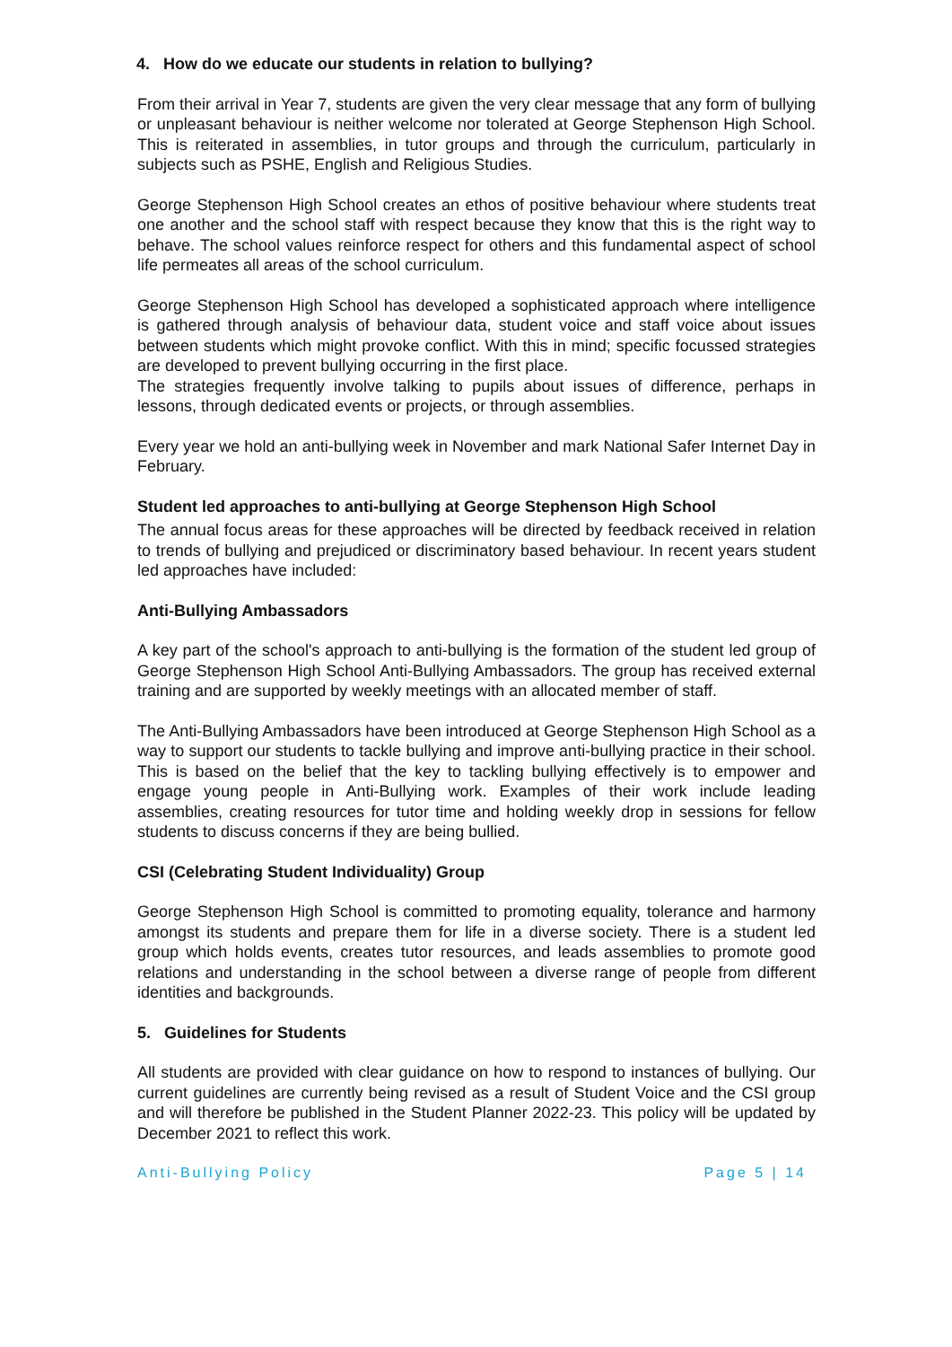4. How do we educate our students in relation to bullying?
From their arrival in Year 7, students are given the very clear message that any form of bullying or unpleasant behaviour is neither welcome nor tolerated at George Stephenson High School. This is reiterated in assemblies, in tutor groups and through the curriculum, particularly in subjects such as PSHE, English and Religious Studies.
George Stephenson High School creates an ethos of positive behaviour where students treat one another and the school staff with respect because they know that this is the right way to behave. The school values reinforce respect for others and this fundamental aspect of school life permeates all areas of the school curriculum.
George Stephenson High School has developed a sophisticated approach where intelligence is gathered through analysis of behaviour data, student voice and staff voice about issues between students which might provoke conflict. With this in mind; specific focussed strategies are developed to prevent bullying occurring in the first place.
The strategies frequently involve talking to pupils about issues of difference, perhaps in lessons, through dedicated events or projects, or through assemblies.
Every year we hold an anti-bullying week in November and mark National Safer Internet Day in February.
Student led approaches to anti-bullying at George Stephenson High School
The annual focus areas for these approaches will be directed by feedback received in relation to trends of bullying and prejudiced or discriminatory based behaviour. In recent years student led approaches have included:
Anti-Bullying Ambassadors
A key part of the school's approach to anti-bullying is the formation of the student led group of George Stephenson High School Anti-Bullying Ambassadors. The group has received external training and are supported by weekly meetings with an allocated member of staff.
The Anti-Bullying Ambassadors have been introduced at George Stephenson High School as a way to support our students to tackle bullying and improve anti-bullying practice in their school. This is based on the belief that the key to tackling bullying effectively is to empower and engage young people in Anti-Bullying work. Examples of their work include leading assemblies, creating resources for tutor time and holding weekly drop in sessions for fellow students to discuss concerns if they are being bullied.
CSI (Celebrating Student Individuality) Group
George Stephenson High School is committed to promoting equality, tolerance and harmony amongst its students and prepare them for life in a diverse society. There is a student led group which holds events, creates tutor resources, and leads assemblies to promote good relations and understanding in the school between a diverse range of people from different identities and backgrounds.
5. Guidelines for Students
All students are provided with clear guidance on how to respond to instances of bullying. Our current guidelines are currently being revised as a result of Student Voice and the CSI group and will therefore be published in the Student Planner 2022-23. This policy will be updated by December 2021 to reflect this work.
Anti-Bullying Policy Page 5 | 14